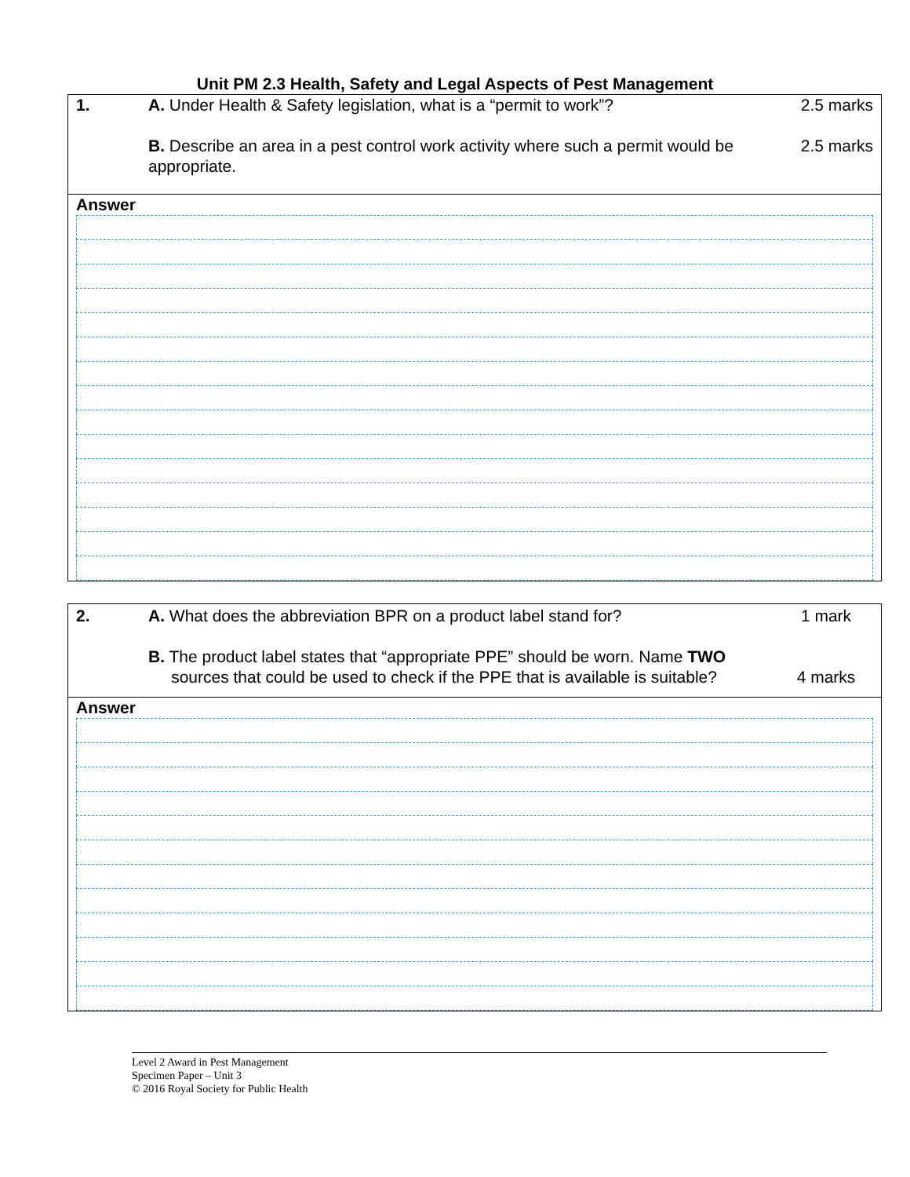Unit PM 2.3 Health, Safety and Legal Aspects of Pest Management
1.
A. Under Health & Safety legislation, what is a “permit to work”?
B. Describe an area in a pest control work activity where such a permit would be appropriate.
2.5 marks
2.5 marks
Answer
2.
A. What does the abbreviation BPR on a product label stand for?
B. The product label states that “appropriate PPE” should be worn. Name TWO
sources that could be used to check if the PPE that is available is suitable?
1 mark
4 marks
Answer
Level 2 Award in Pest Management
Specimen Paper – Unit 3
© 2016 Royal Society for Public Health